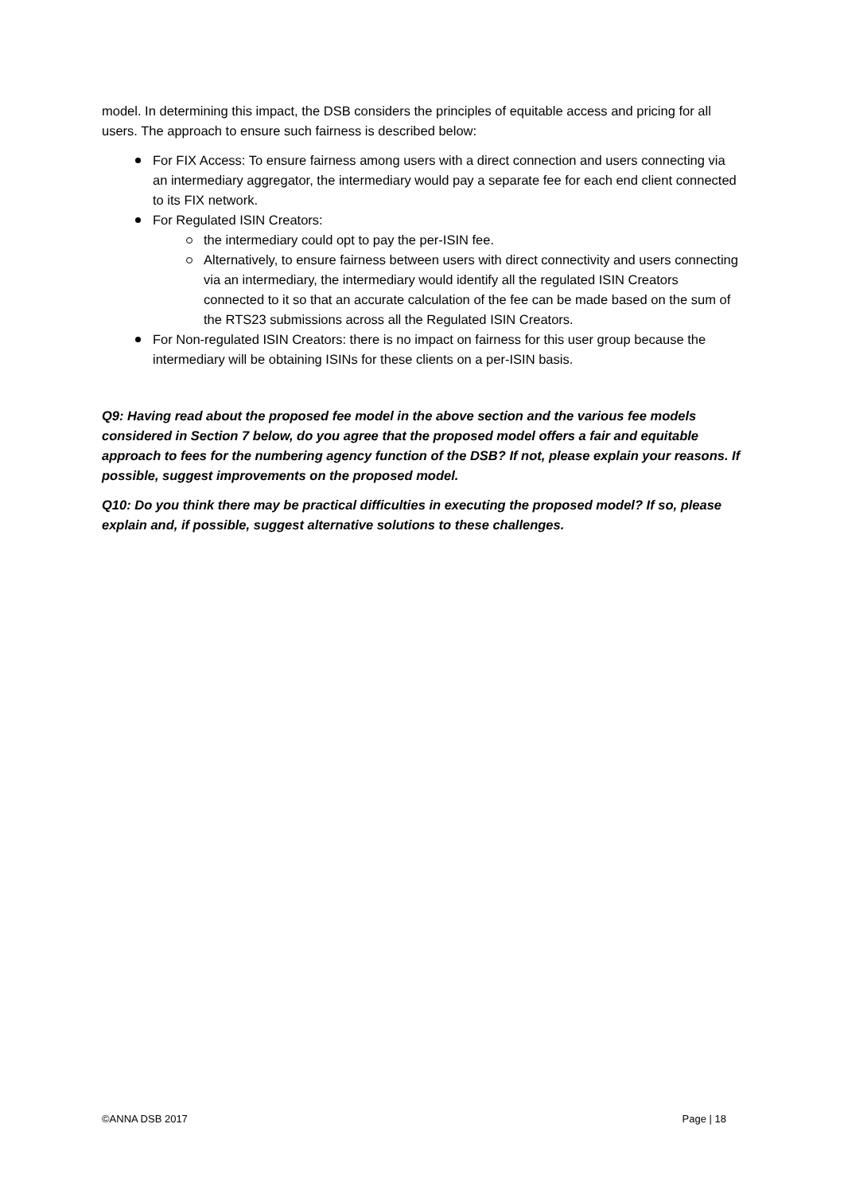model. In determining this impact, the DSB considers the principles of equitable access and pricing for all users. The approach to ensure such fairness is described below:
For FIX Access: To ensure fairness among users with a direct connection and users connecting via an intermediary aggregator, the intermediary would pay a separate fee for each end client connected to its FIX network.
For Regulated ISIN Creators:
the intermediary could opt to pay the per-ISIN fee.
Alternatively, to ensure fairness between users with direct connectivity and users connecting via an intermediary, the intermediary would identify all the regulated ISIN Creators connected to it so that an accurate calculation of the fee can be made based on the sum of the RTS23 submissions across all the Regulated ISIN Creators.
For Non-regulated ISIN Creators: there is no impact on fairness for this user group because the intermediary will be obtaining ISINs for these clients on a per-ISIN basis.
Q9: Having read about the proposed fee model in the above section and the various fee models considered in Section 7 below, do you agree that the proposed model offers a fair and equitable approach to fees for the numbering agency function of the DSB? If not, please explain your reasons. If possible, suggest improvements on the proposed model.
Q10: Do you think there may be practical difficulties in executing the proposed model? If so, please explain and, if possible, suggest alternative solutions to these challenges.
©ANNA DSB 2017 Page | 18